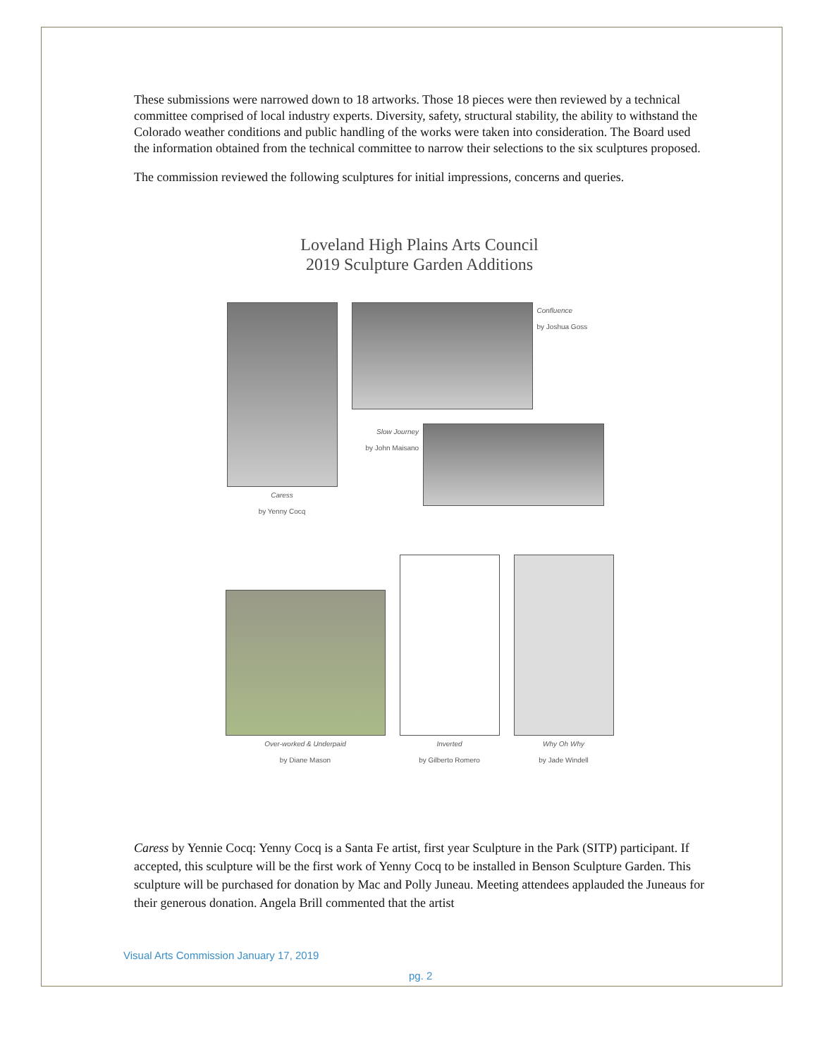These submissions were narrowed down to 18 artworks. Those 18 pieces were then reviewed by a technical committee comprised of local industry experts. Diversity, safety, structural stability, the ability to withstand the Colorado weather conditions and public handling of the works were taken into consideration. The Board used the information obtained from the technical committee to narrow their selections to the six sculptures proposed.
The commission reviewed the following sculptures for initial impressions, concerns and queries.
Loveland High Plains Arts Council
2019 Sculpture Garden Additions
Caress
by Yenny Cocq
Confluence
by Joshua Goss
Slow Journey
by John Maisano
Over-worked & Underpaid
by Diane Mason
Inverted
by Gilberto Romero
Why Oh Why
by Jade Windell
Caress by Yennie Cocq: Yenny Cocq is a Santa Fe artist, first year Sculpture in the Park (SITP) participant. If accepted, this sculpture will be the first work of Yenny Cocq to be installed in Benson Sculpture Garden. This sculpture will be purchased for donation by Mac and Polly Juneau. Meeting attendees applauded the Juneaus for their generous donation. Angela Brill commented that the artist
Visual Arts Commission January 17, 2019
pg. 2